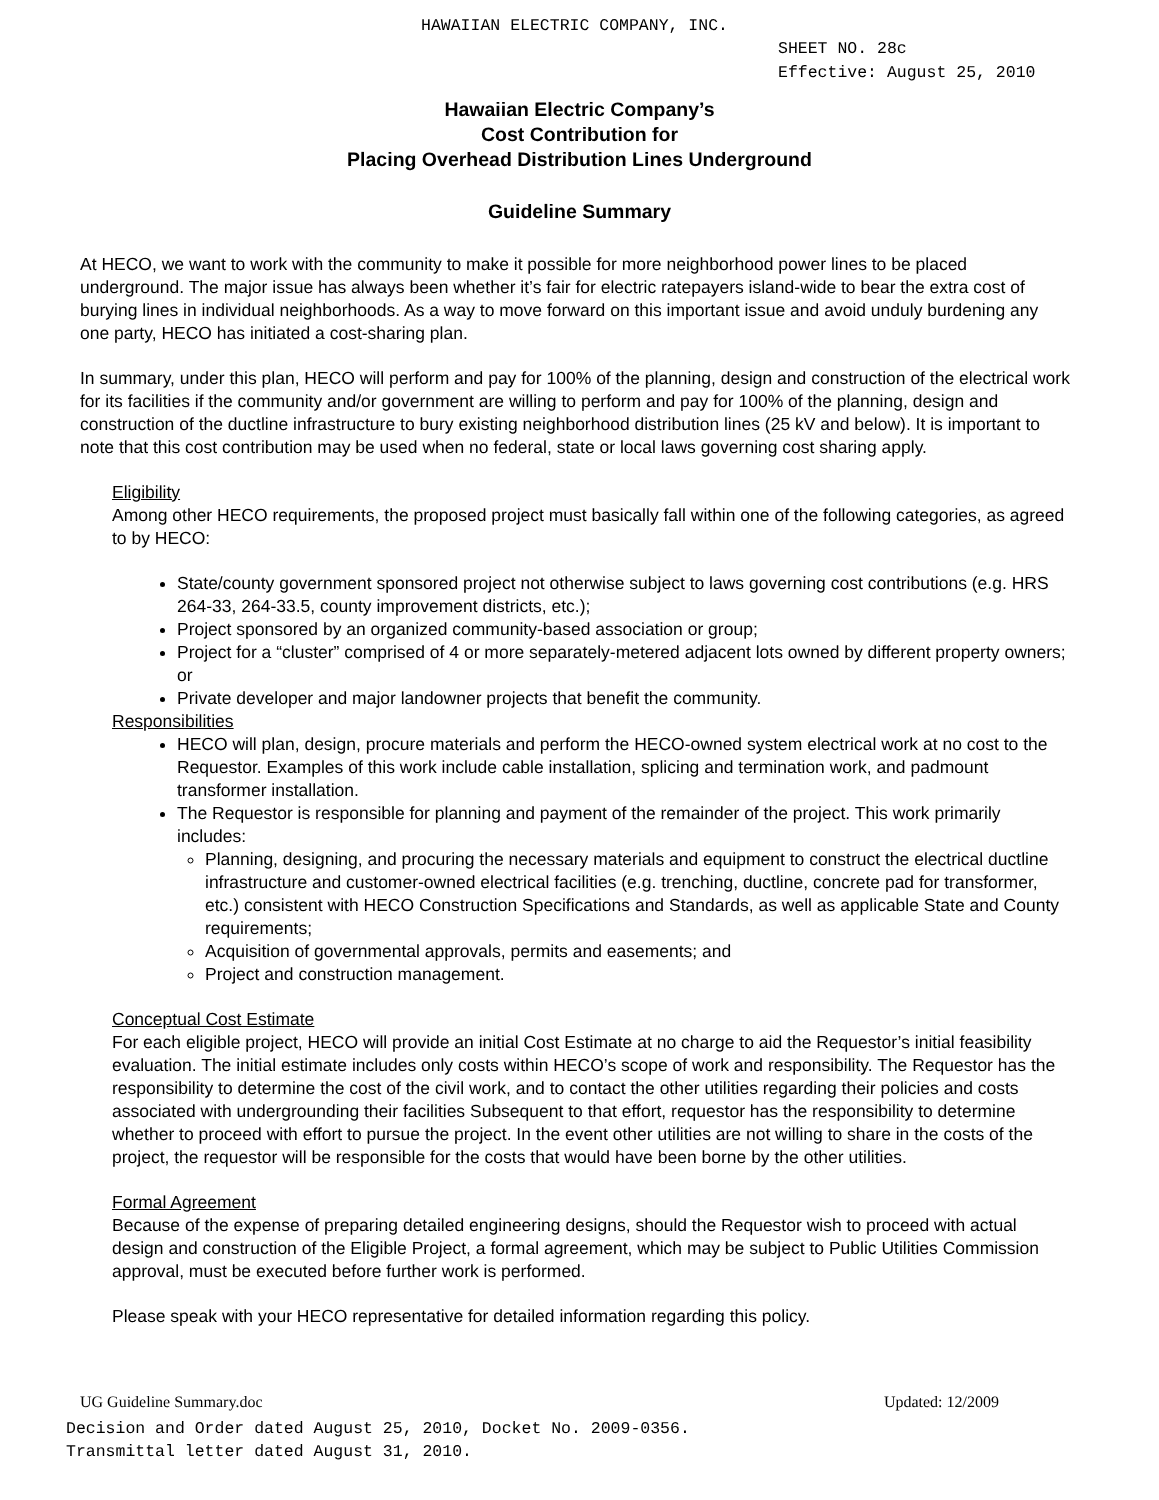HAWAIIAN ELECTRIC COMPANY, INC.
SHEET NO. 28c
Effective: August 25, 2010
Hawaiian Electric Company’s
Cost Contribution for
Placing Overhead Distribution Lines Underground
Guideline Summary
At HECO, we want to work with the community to make it possible for more neighborhood power lines to be placed underground. The major issue has always been whether it’s fair for electric ratepayers island-wide to bear the extra cost of burying lines in individual neighborhoods. As a way to move forward on this important issue and avoid unduly burdening any one party, HECO has initiated a cost-sharing plan.
In summary, under this plan, HECO will perform and pay for 100% of the planning, design and construction of the electrical work for its facilities if the community and/or government are willing to perform and pay for 100% of the planning, design and construction of the ductline infrastructure to bury existing neighborhood distribution lines (25 kV and below). It is important to note that this cost contribution may be used when no federal, state or local laws governing cost sharing apply.
Eligibility
Among other HECO requirements, the proposed project must basically fall within one of the following categories, as agreed to by HECO:
State/county government sponsored project not otherwise subject to laws governing cost contributions (e.g. HRS 264-33, 264-33.5, county improvement districts, etc.);
Project sponsored by an organized community-based association or group;
Project for a “cluster” comprised of 4 or more separately-metered adjacent lots owned by different property owners; or
Private developer and major landowner projects that benefit the community.
Responsibilities
HECO will plan, design, procure materials and perform the HECO-owned system electrical work at no cost to the Requestor. Examples of this work include cable installation, splicing and termination work, and padmount transformer installation.
The Requestor is responsible for planning and payment of the remainder of the project. This work primarily includes:
Planning, designing, and procuring the necessary materials and equipment to construct the electrical ductline infrastructure and customer-owned electrical facilities (e.g. trenching, ductline, concrete pad for transformer, etc.) consistent with HECO Construction Specifications and Standards, as well as applicable State and County requirements;
Acquisition of governmental approvals, permits and easements; and
Project and construction management.
Conceptual Cost Estimate
For each eligible project, HECO will provide an initial Cost Estimate at no charge to aid the Requestor’s initial feasibility evaluation. The initial estimate includes only costs within HECO’s scope of work and responsibility. The Requestor has the responsibility to determine the cost of the civil work, and to contact the other utilities regarding their policies and costs associated with undergrounding their facilities Subsequent to that effort, requestor has the responsibility to determine whether to proceed with effort to pursue the project. In the event other utilities are not willing to share in the costs of the project, the requestor will be responsible for the costs that would have been borne by the other utilities.
Formal Agreement
Because of the expense of preparing detailed engineering designs, should the Requestor wish to proceed with actual design and construction of the Eligible Project, a formal agreement, which may be subject to Public Utilities Commission approval, must be executed before further work is performed.
Please speak with your HECO representative for detailed information regarding this policy.
UG Guideline Summary.doc Updated: 12/2009
Decision and Order dated August 25, 2010, Docket No. 2009-0356.
Transmittal letter dated August 31, 2010.